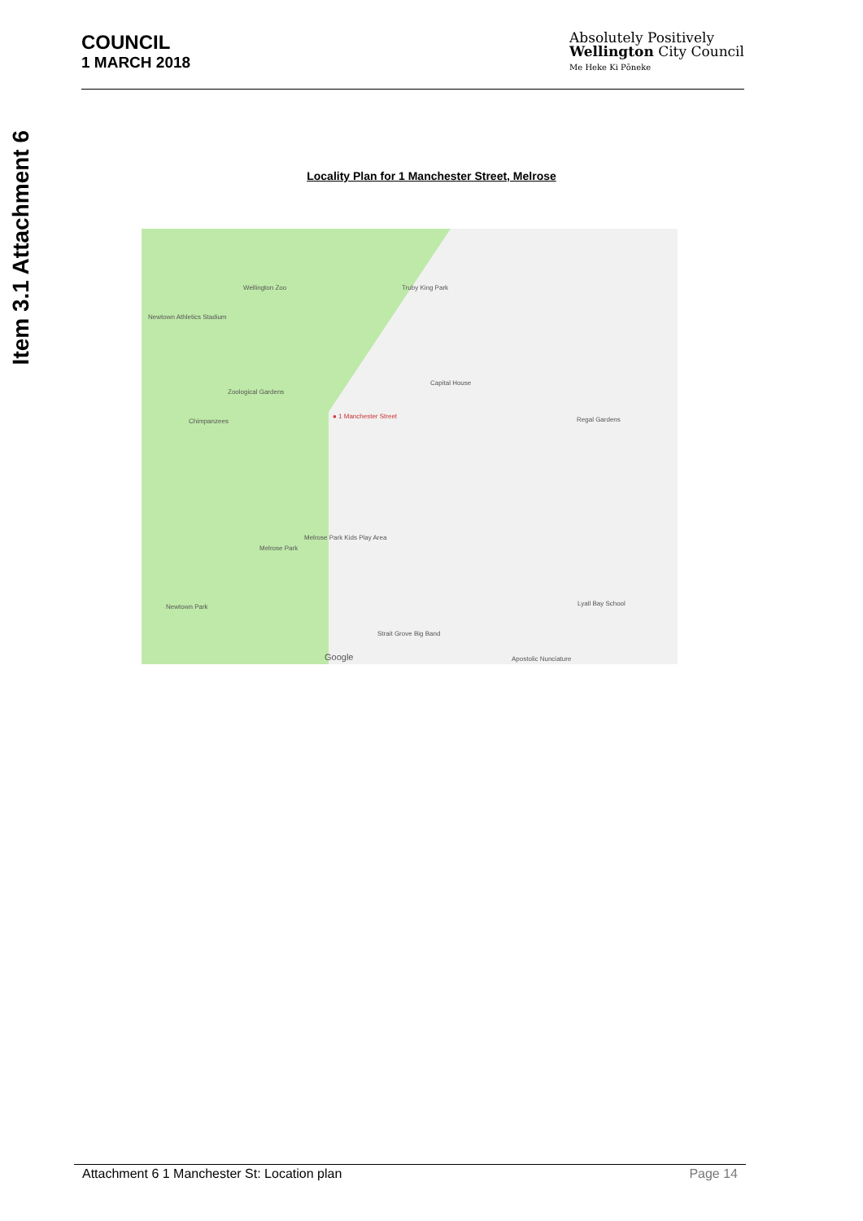Item 3.1 Attachment 6
COUNCIL
1 MARCH 2018
Absolutely Positively
Wellington City Council
Me Heke Ki Pōneke
Locality Plan for 1 Manchester Street, Melrose
Wellington Zoo Truby King Park
Newtown Athletics Stadium
Zoological Gardens
Chimpanzees
Capital House
● 1 Manchester Street Regal Gardens
Melrose Park
Melrose Park Kids Play Area
Newtown Park
Strait Grove Big Band
Lyall Bay School
Apostolic Nunciature Google
Attachment 6 1 Manchester St: Location plan Page 14